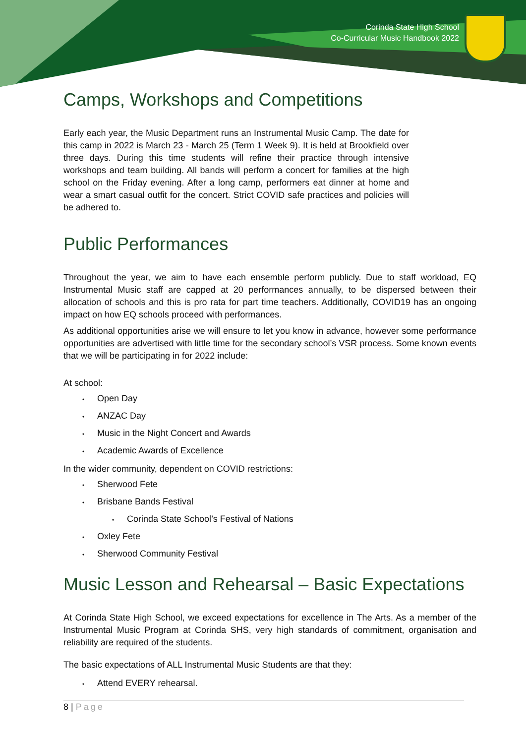Corinda State High School
Co-Curricular Music Handbook 2022
Camps, Workshops and Competitions
Early each year, the Music Department runs an Instrumental Music Camp. The date for this camp in 2022 is March 23 - March 25 (Term 1 Week 9). It is held at Brookfield over three days. During this time students will refine their practice through intensive workshops and team building. All bands will perform a concert for families at the high school on the Friday evening. After a long camp, performers eat dinner at home and wear a smart casual outfit for the concert. Strict COVID safe practices and policies will be adhered to.
Public Performances
Throughout the year, we aim to have each ensemble perform publicly. Due to staff workload, EQ Instrumental Music staff are capped at 20 performances annually, to be dispersed between their allocation of schools and this is pro rata for part time teachers. Additionally, COVID19 has an ongoing impact on how EQ schools proceed with performances.
As additional opportunities arise we will ensure to let you know in advance, however some performance opportunities are advertised with little time for the secondary school’s VSR process. Some known events that we will be participating in for 2022 include:
At school:
•Open Day
•ANZAC Day
•Music in the Night Concert and Awards
•Academic Awards of Excellence
In the wider community, dependent on COVID restrictions:
•Sherwood Fete
•Brisbane Bands Festival
•Corinda State School’s Festival of Nations
•Oxley Fete
•Sherwood Community Festival
Music Lesson and Rehearsal – Basic Expectations
At Corinda State High School, we exceed expectations for excellence in The Arts. As a member of the Instrumental Music Program at Corinda SHS, very high standards of commitment, organisation and reliability are required of the students.
The basic expectations of ALL Instrumental Music Students are that they:
•Attend EVERY rehearsal.
8 | Page